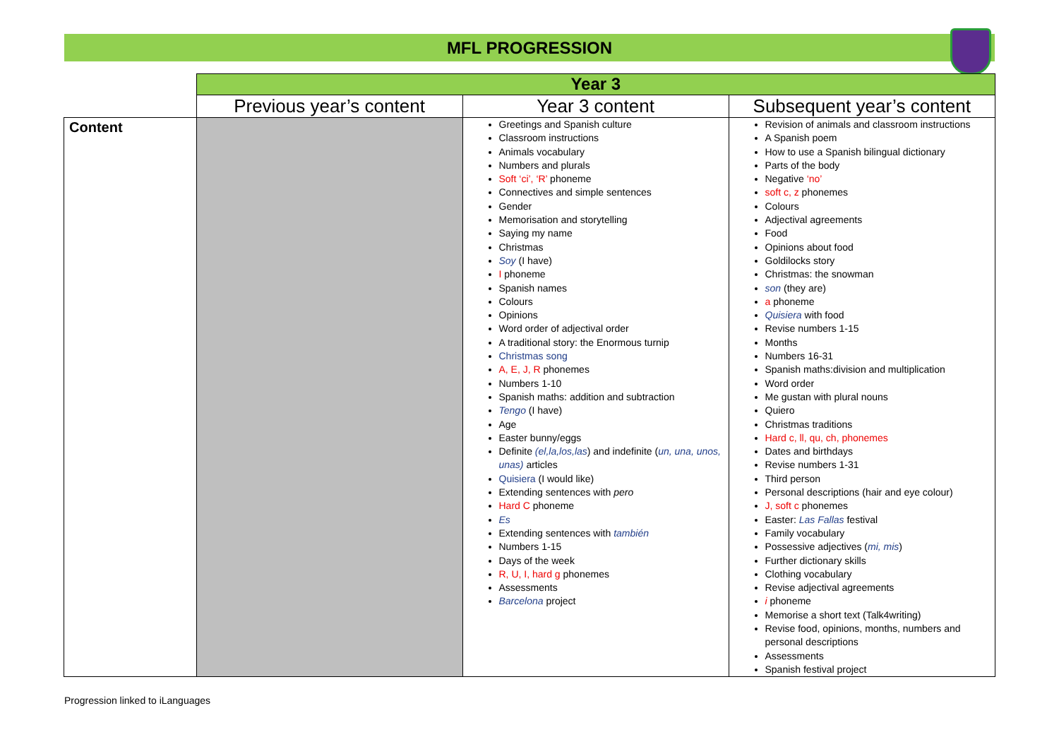MFL PROGRESSION
| | Year 3 | | |
| | Previous year’s content | Year 3 content | Subsequent year’s content |
| Content | | Greetings and Spanish culture Classroom instructions Animals vocabulary Numbers and plurals Soft ‘ci’, ‘R’ phoneme Connectives and simple sentences Gender Memorisation and storytelling Saying my name Christmas Soy (I have) I phoneme Spanish names Colours Opinions Word order of adjectival order A traditional story: the Enormous turnip Christmas song A, E, J, R phonemes Numbers 1-10 Spanish maths: addition and subtraction Tengo (I have) Age Easter bunny/eggs Definite (el,la,los,las ) and indefinite ( un, una, unos, unas) articles Quisiera (I would like) Extending sentences with pero Hard C phoneme Es Extending sentences with también Numbers 1-15 Days of the week R, U, I, hard g phonemes Assessments Barcelona project | Revision of animals and classroom instructions A Spanish poem How to use a Spanish bilingual dictionary Parts of the body Negative ‘no’ soft c, z phonemes Colours Adjectival agreements Food Opinions about food Goldilocks story Christmas: the snowman son (they are) a phoneme Quisiera with food Revise numbers 1-15 Months Numbers 16-31 Spanish maths:division and multiplication Word order Me gustan with plural nouns Quiero Christmas traditions Hard c, ll, qu, ch, phonemes Dates and birthdays Revise numbers 1-31 Third person Personal descriptions (hair and eye colour) J, soft c phonemes Easter: Las Fallas festival Family vocabulary Possessive adjectives ( mi, mis ) Further dictionary skills Clothing vocabulary Revise adjectival agreements i phoneme Memorise a short text (Talk4writing) Revise food, opinions, months, numbers and personal descriptions Assessments Spanish festival project |
Progression linked to iLanguages